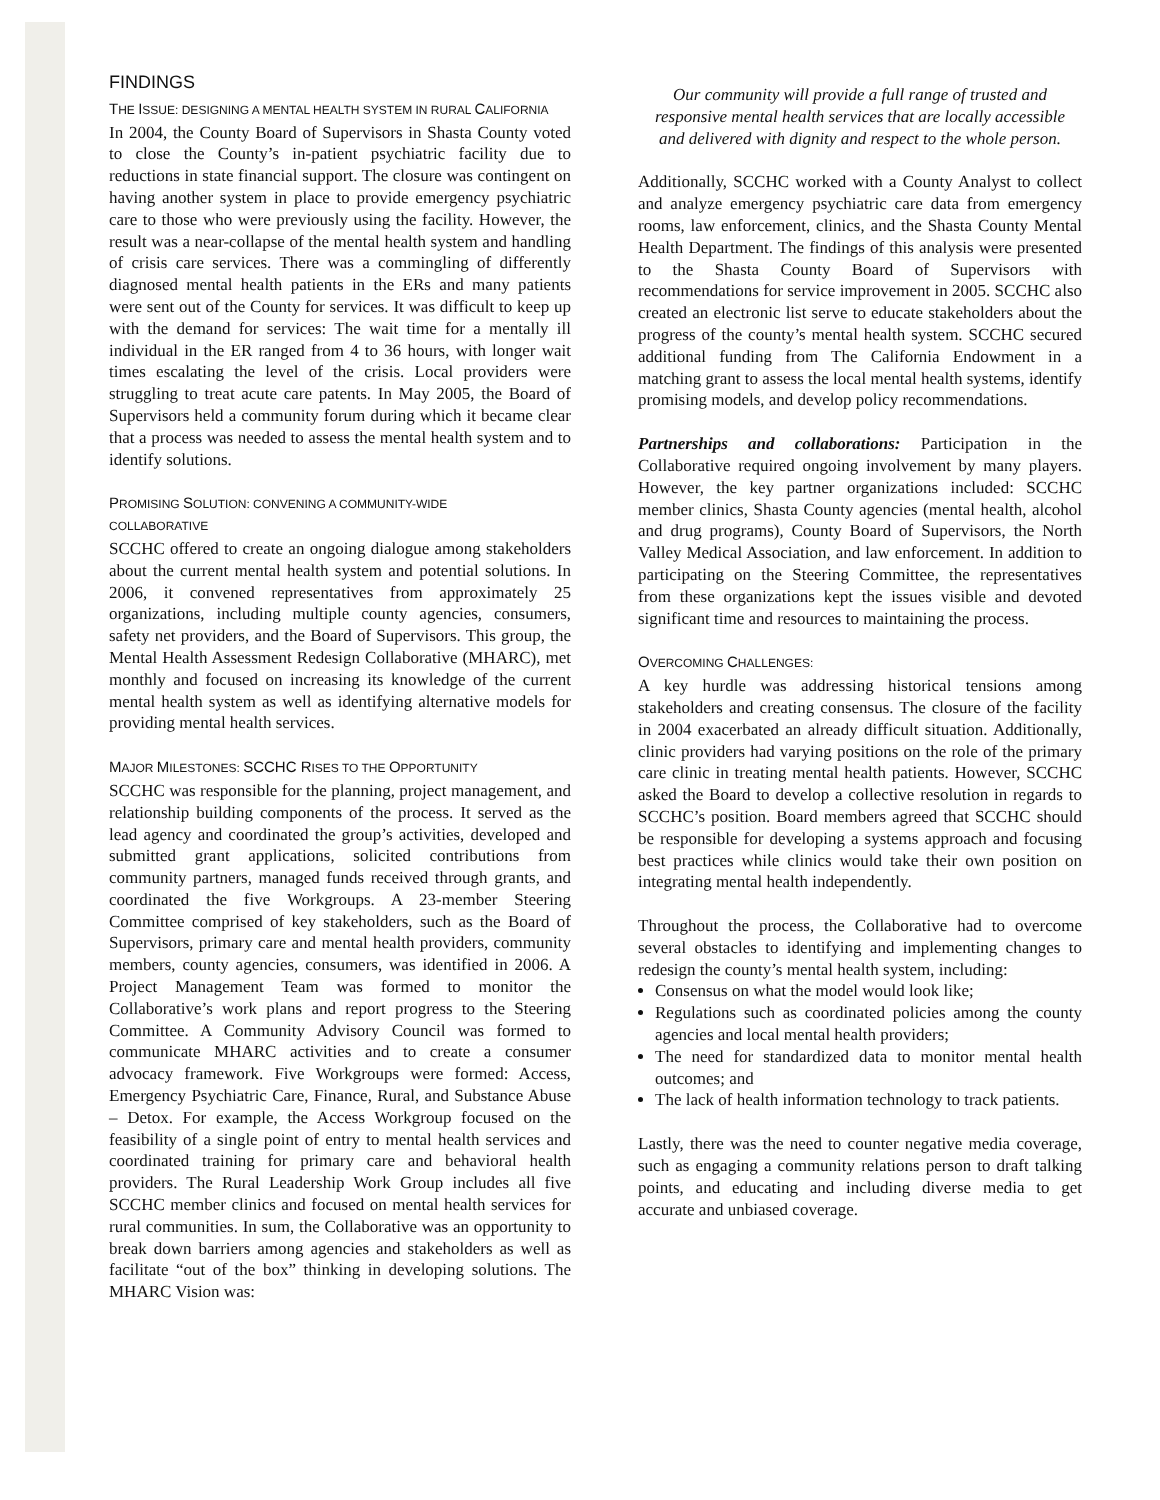FINDINGS
THE ISSUE: DESIGNING A MENTAL HEALTH SYSTEM IN RURAL CALIFORNIA
In 2004, the County Board of Supervisors in Shasta County voted to close the County’s in-patient psychiatric facility due to reductions in state financial support. The closure was contingent on having another system in place to provide emergency psychiatric care to those who were previously using the facility. However, the result was a near-collapse of the mental health system and handling of crisis care services. There was a commingling of differently diagnosed mental health patients in the ERs and many patients were sent out of the County for services. It was difficult to keep up with the demand for services: The wait time for a mentally ill individual in the ER ranged from 4 to 36 hours, with longer wait times escalating the level of the crisis. Local providers were struggling to treat acute care patents. In May 2005, the Board of Supervisors held a community forum during which it became clear that a process was needed to assess the mental health system and to identify solutions.
PROMISING SOLUTION: CONVENING A COMMUNITY-WIDE
COLLABORATIVE
SCCHC offered to create an ongoing dialogue among stakeholders about the current mental health system and potential solutions. In 2006, it convened representatives from approximately 25 organizations, including multiple county agencies, consumers, safety net providers, and the Board of Supervisors. This group, the Mental Health Assessment Redesign Collaborative (MHARC), met monthly and focused on increasing its knowledge of the current mental health system as well as identifying alternative models for providing mental health services.
MAJOR MILESTONES: SCCHC RISES TO THE OPPORTUNITY
SCCHC was responsible for the planning, project management, and relationship building components of the process. It served as the lead agency and coordinated the group’s activities, developed and submitted grant applications, solicited contributions from community partners, managed funds received through grants, and coordinated the five Workgroups. A 23-member Steering Committee comprised of key stakeholders, such as the Board of Supervisors, primary care and mental health providers, community members, county agencies, consumers, was identified in 2006. A Project Management Team was formed to monitor the Collaborative’s work plans and report progress to the Steering Committee. A Community Advisory Council was formed to communicate MHARC activities and to create a consumer advocacy framework. Five Workgroups were formed: Access, Emergency Psychiatric Care, Finance, Rural, and Substance Abuse – Detox. For example, the Access Workgroup focused on the feasibility of a single point of entry to mental health services and coordinated training for primary care and behavioral health providers. The Rural Leadership Work Group includes all five SCCHC member clinics and focused on mental health services for rural communities. In sum, the Collaborative was an opportunity to break down barriers among agencies and stakeholders as well as facilitate “out of the box” thinking in developing solutions. The MHARC Vision was:
Our community will provide a full range of trusted and responsive mental health services that are locally accessible and delivered with dignity and respect to the whole person.
Additionally, SCCHC worked with a County Analyst to collect and analyze emergency psychiatric care data from emergency rooms, law enforcement, clinics, and the Shasta County Mental Health Department. The findings of this analysis were presented to the Shasta County Board of Supervisors with recommendations for service improvement in 2005. SCCHC also created an electronic list serve to educate stakeholders about the progress of the county’s mental health system. SCCHC secured additional funding from The California Endowment in a matching grant to assess the local mental health systems, identify promising models, and develop policy recommendations.
Partnerships and collaborations: Participation in the Collaborative required ongoing involvement by many players. However, the key partner organizations included: SCCHC member clinics, Shasta County agencies (mental health, alcohol and drug programs), County Board of Supervisors, the North Valley Medical Association, and law enforcement. In addition to participating on the Steering Committee, the representatives from these organizations kept the issues visible and devoted significant time and resources to maintaining the process.
OVERCOMING CHALLENGES:
A key hurdle was addressing historical tensions among stakeholders and creating consensus. The closure of the facility in 2004 exacerbated an already difficult situation. Additionally, clinic providers had varying positions on the role of the primary care clinic in treating mental health patients. However, SCCHC asked the Board to develop a collective resolution in regards to SCCHC’s position. Board members agreed that SCCHC should be responsible for developing a systems approach and focusing best practices while clinics would take their own position on integrating mental health independently.
Throughout the process, the Collaborative had to overcome several obstacles to identifying and implementing changes to redesign the county’s mental health system, including:
Consensus on what the model would look like;
Regulations such as coordinated policies among the county agencies and local mental health providers;
The need for standardized data to monitor mental health outcomes; and
The lack of health information technology to track patients.
Lastly, there was the need to counter negative media coverage, such as engaging a community relations person to draft talking points, and educating and including diverse media to get accurate and unbiased coverage.